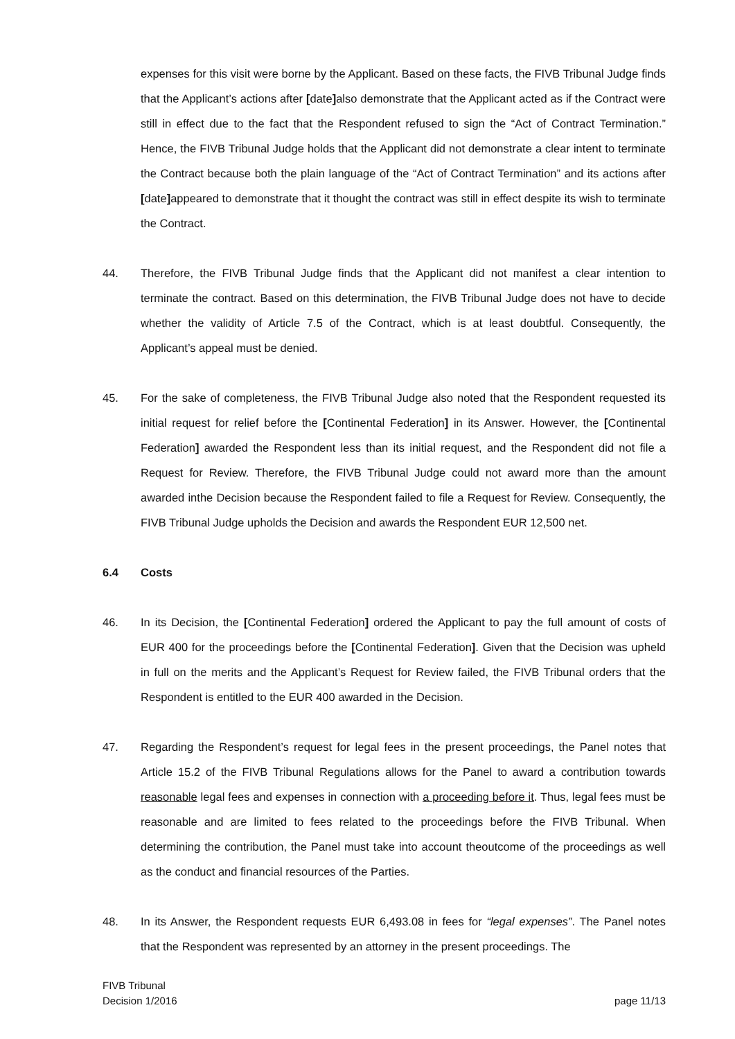expenses for this visit were borne by the Applicant. Based on these facts, the FIVB Tribunal Judge finds that the Applicant’s actions after [date] also demonstrate that the Applicant acted as if the Contract were still in effect due to the fact that the Respondent refused to sign the “Act of Contract Termination.” Hence, the FIVB Tribunal Judge holds that the Applicant did not demonstrate a clear intent to terminate the Contract because both the plain language of the “Act of Contract Termination” and its actions after [date] appeared to demonstrate that it thought the contract was still in effect despite its wish to terminate the Contract.
44. Therefore, the FIVB Tribunal Judge finds that the Applicant did not manifest a clear intention to terminate the contract. Based on this determination, the FIVB Tribunal Judge does not have to decide whether the validity of Article 7.5 of the Contract, which is at least doubtful. Consequently, the Applicant’s appeal must be denied.
45. For the sake of completeness, the FIVB Tribunal Judge also noted that the Respondent requested its initial request for relief before the [Continental Federation] in its Answer. However, the [Continental Federation] awarded the Respondent less than its initial request, and the Respondent did not file a Request for Review. Therefore, the FIVB Tribunal Judge could not award more than the amount awarded inthe Decision because the Respondent failed to file a Request for Review. Consequently, the FIVB Tribunal Judge upholds the Decision and awards the Respondent EUR 12,500 net.
6.4 Costs
46. In its Decision, the [Continental Federation] ordered the Applicant to pay the full amount of costs of EUR 400 for the proceedings before the [Continental Federation]. Given that the Decision was upheld in full on the merits and the Applicant’s Request for Review failed, the FIVB Tribunal orders that the Respondent is entitled to the EUR 400 awarded in the Decision.
47. Regarding the Respondent’s request for legal fees in the present proceedings, the Panel notes that Article 15.2 of the FIVB Tribunal Regulations allows for the Panel to award a contribution towards reasonable legal fees and expenses in connection with a proceeding before it. Thus, legal fees must be reasonable and are limited to fees related to the proceedings before the FIVB Tribunal. When determining the contribution, the Panel must take into account theoutcome of the proceedings as well as the conduct and financial resources of the Parties.
48. In its Answer, the Respondent requests EUR 6,493.08 in fees for “legal expenses”. The Panel notes that the Respondent was represented by an attorney in the present proceedings. The
FIVB Tribunal
Decision 1/2016
page 11/13